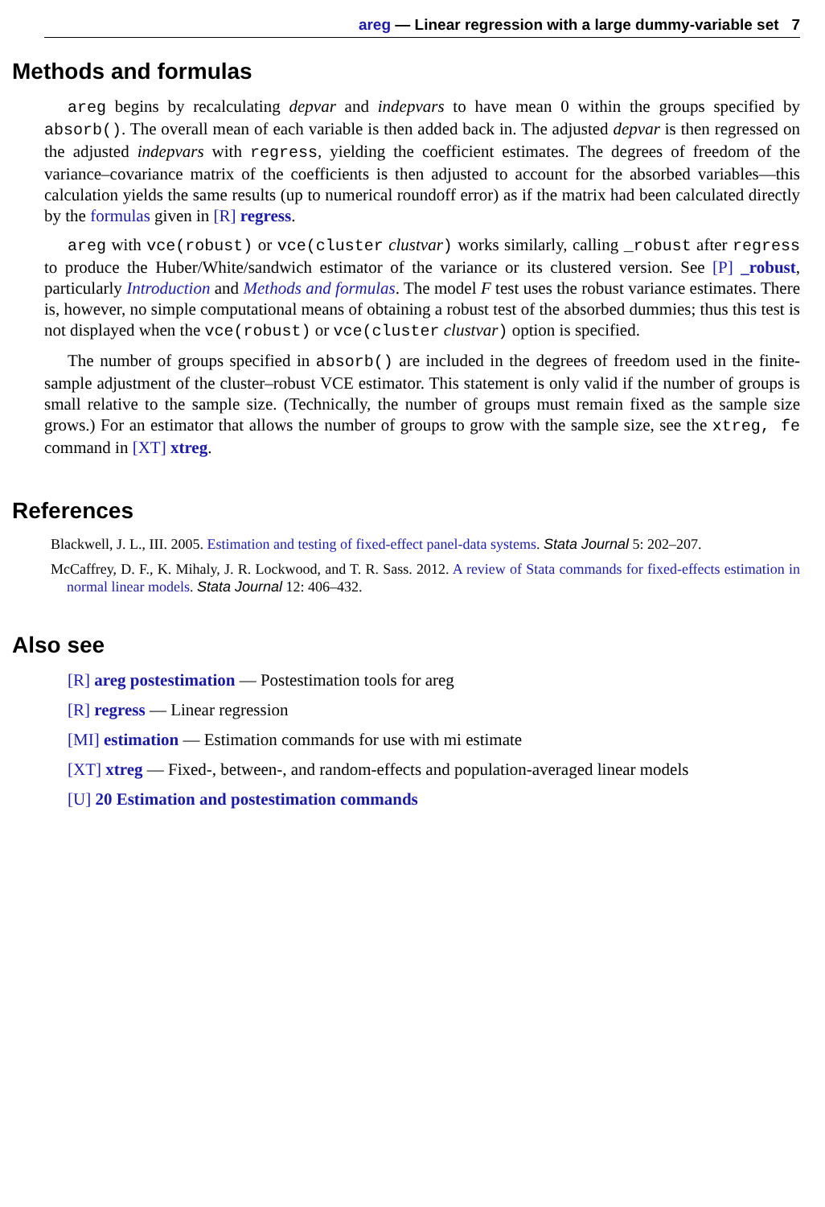areg — Linear regression with a large dummy-variable set 7
Methods and formulas
areg begins by recalculating depvar and indepvars to have mean 0 within the groups specified by absorb(). The overall mean of each variable is then added back in. The adjusted depvar is then regressed on the adjusted indepvars with regress, yielding the coefficient estimates. The degrees of freedom of the variance–covariance matrix of the coefficients is then adjusted to account for the absorbed variables—this calculation yields the same results (up to numerical roundoff error) as if the matrix had been calculated directly by the formulas given in [R] regress.
areg with vce(robust) or vce(cluster clustvar) works similarly, calling _robust after regress to produce the Huber/White/sandwich estimator of the variance or its clustered version. See [P] _robust, particularly Introduction and Methods and formulas. The model F test uses the robust variance estimates. There is, however, no simple computational means of obtaining a robust test of the absorbed dummies; thus this test is not displayed when the vce(robust) or vce(cluster clustvar) option is specified.
The number of groups specified in absorb() are included in the degrees of freedom used in the finite-sample adjustment of the cluster–robust VCE estimator. This statement is only valid if the number of groups is small relative to the sample size. (Technically, the number of groups must remain fixed as the sample size grows.) For an estimator that allows the number of groups to grow with the sample size, see the xtreg, fe command in [XT] xtreg.
References
Blackwell, J. L., III. 2005. Estimation and testing of fixed-effect panel-data systems. Stata Journal 5: 202–207.
McCaffrey, D. F., K. Mihaly, J. R. Lockwood, and T. R. Sass. 2012. A review of Stata commands for fixed-effects estimation in normal linear models. Stata Journal 12: 406–432.
Also see
[R] areg postestimation — Postestimation tools for areg
[R] regress — Linear regression
[MI] estimation — Estimation commands for use with mi estimate
[XT] xtreg — Fixed-, between-, and random-effects and population-averaged linear models
[U] 20 Estimation and postestimation commands